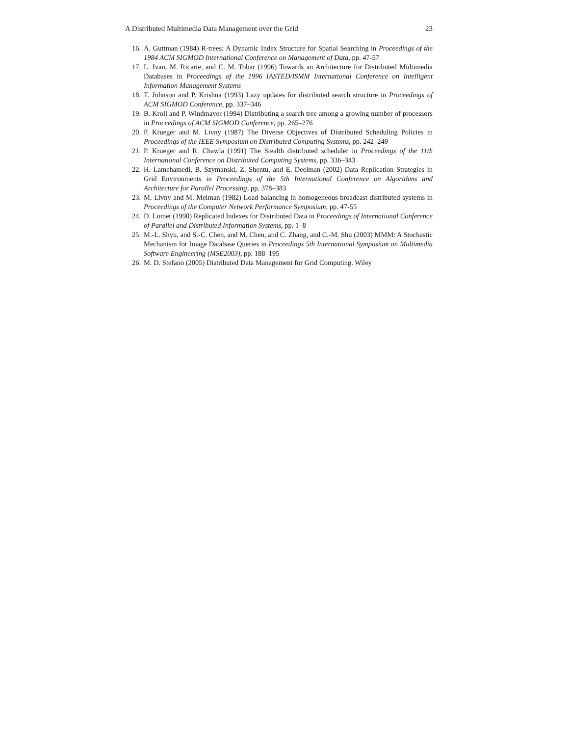A Distributed Multimedia Data Management over the Grid 23
16. A. Guttman (1984) R-trees: A Dynamic Index Structure for Spatial Searching in Proceedings of the 1984 ACM SIGMOD International Conference on Management of Data, pp. 47-57
17. L. Ivan, M. Ricarte, and C. M. Tobar (1996) Towards an Architecture for Distributed Multimedia Databases in Proceedings of the 1996 IASTED/ISMM International Conference on Intelligent Information Management Systems
18. T. Johnson and P. Krishna (1993) Lazy updates for distributed search structure in Proceedings of ACM SIGMOD Conference, pp. 337–346
19. B. Kroll and P. Windmayer (1994) Distributing a search tree among a growing number of processors in Proceedings of ACM SIGMOD Conference, pp. 265–276
20. P. Krueger and M. Livny (1987) The Diverse Objectives of Distributed Scheduling Policies in Proceedings of the IEEE Symposium on Distributed Computing Systems, pp. 242–249
21. P. Krueger and R. Chawla (1991) The Stealth distributed scheduler in Proceedings of the 11th International Conference on Distributed Computing Systems, pp. 336–343
22. H. Lamehamedi, B. Szymanski, Z. Shentu, and E. Deelman (2002) Data Replication Strategies in Grid Environments in Proceedings of the 5th International Conference on Algorithms and Architecture for Parallel Processing, pp. 378–383
23. M. Livny and M. Melman (1982) Load balancing in homogeneous broadcast distributed systems in Proceedings of the Computer Network Performance Symposium, pp. 47-55
24. D. Lomet (1990) Replicated Indexes for Distributed Data in Proceedings of International Conference of Parallel and Distributed Information Systems, pp. 1–8
25. M.-L. Shyu, and S.-C. Chen, and M. Chen, and C. Zhang, and C.-M. Shu (2003) MMM: A Stochastic Mechanism for Image Database Queries in Proceedings 5th International Symposium on Multimedia Software Engineering (MSE2003), pp. 188–195
26. M. D. Stefano (2005) Distributed Data Management for Grid Computing. Wiley